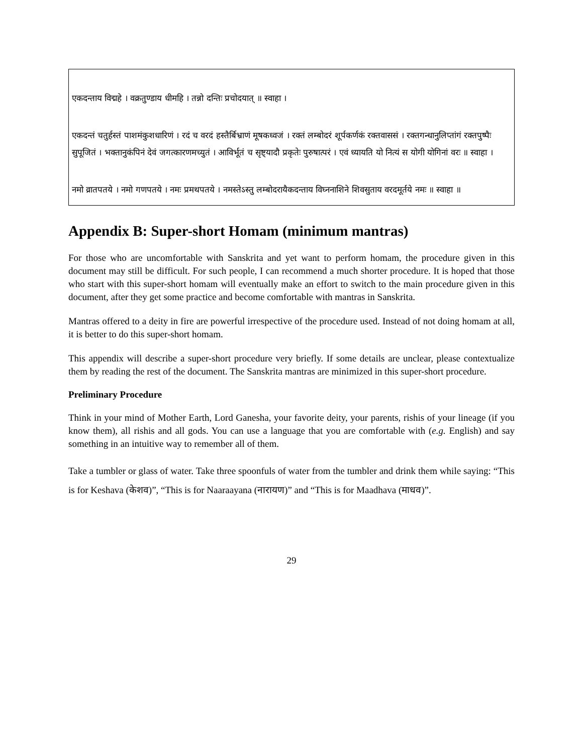एकदन्ताय विद्महे । वक्रतुण्डाय धीमहि । तन्नो दन्तिः प्रचोदयात् ॥ स्वाहा ।
एकदन्तं चतुर्हस्तं पाशमंकुशधारिणं । रदं च वरदं हस्तैर्बिभ्राणं मूषकध्वजं । रक्तं लम्बोदरं शूर्पकर्णकं रक्तवाससं । रक्तगन्धानुलिप्तांगं रक्तपुष्पैः सुपूजितं । भक्तानुकंपिनं देवं जगत्कारणमच्युतं । आविर्भूतं च सृष्ट्यादौ प्रकृतेः पुरुषात्परं । एवं ध्यायति यो नित्यं स योगी योगिनां वरः ॥ स्वाहा ।
नमो व्रातपतये । नमो गणपतये । नमः प्रमथपतये । नमस्तेऽस्तु लम्बोदरायैकदन्ताय विघ्ननाशिने शिवसुताय वरदमूर्तये नमः ॥ स्वाहा ॥
Appendix B: Super-short Homam (minimum mantras)
For those who are uncomfortable with Sanskrita and yet want to perform homam, the procedure given in this document may still be difficult. For such people, I can recommend a much shorter procedure. It is hoped that those who start with this super-short homam will eventually make an effort to switch to the main procedure given in this document, after they get some practice and become comfortable with mantras in Sanskrita.
Mantras offered to a deity in fire are powerful irrespective of the procedure used. Instead of not doing homam at all, it is better to do this super-short homam.
This appendix will describe a super-short procedure very briefly. If some details are unclear, please contextualize them by reading the rest of the document. The Sanskrita mantras are minimized in this super-short procedure.
Preliminary Procedure
Think in your mind of Mother Earth, Lord Ganesha, your favorite deity, your parents, rishis of your lineage (if you know them), all rishis and all gods. You can use a language that you are comfortable with (e.g. English) and say something in an intuitive way to remember all of them.
Take a tumbler or glass of water. Take three spoonfuls of water from the tumbler and drink them while saying: “This is for Keshava (केशव)”, “This is for Naaraayana (नारायण)” and “This is for Maadhava (माधव)”.
29